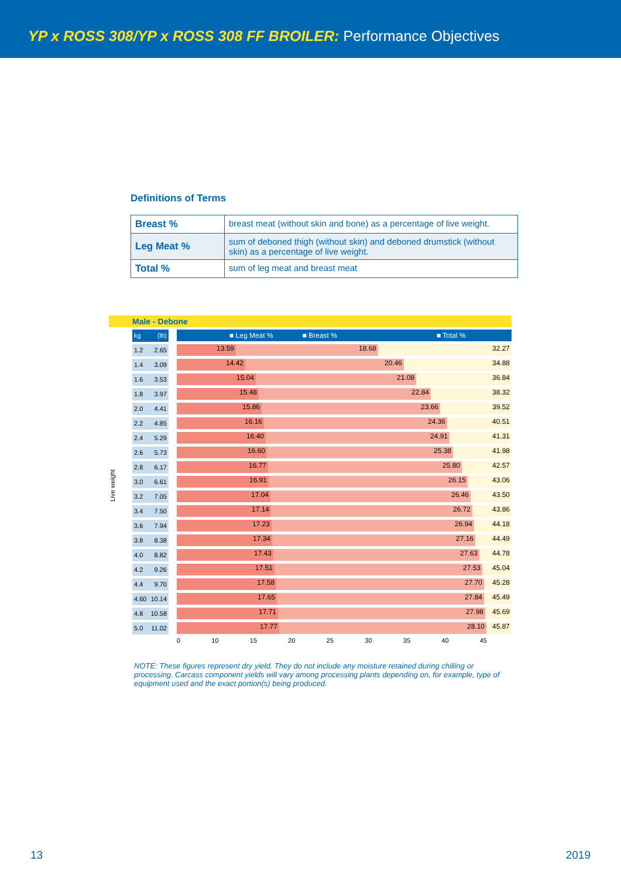YP x ROSS 308/YP x ROSS 308 FF BROILER: Performance Objectives
Definitions of Terms
| Breast % | breast meat (without skin and bone) as a percentage of live weight. |
| Leg Meat % | sum of deboned thigh (without skin) and deboned drumstick (without skin) as a percentage of live weight. |
| Total % | sum of leg meat and breast meat |
Male - Debone
Live weight
kg (lb)
1.2 2.65
1.4 3.09
1.6 3.53
1.8 3.97
2.0 4.41
2.2 4.85
2.4 5.29
2.6 5.73
2.8 6.17
3.0 6.61
3.2 7.05
3.4 7.50
3.6 7.94
3.8 8.38
4.0 8.82
4.2 9.26
4.4 9.70
4.60 10.14
4.8 10.58
5.0 11.02
■ Leg Meat % ■ Breast % ■ Total %
13.59 18.68 32.27
14.42 20.46 34.88
15.04 21.08 36.84
15.48 22.84 38.32
15.86 23.66 39.52
16.16 24.36 40.51
16.40 24.91 41.31
16.60 25.38 41.98
16.77 25.80 42.57
16.91 26.15 43.06
17.04 26.46 43.50
17.14 26.72 43.86
17.23 26.94 44.18
17.34 27.16 44.49
17.43 27.63 44.78
17.51 27.53 45.04
17.58 27.70 45.28
17.65 27.84 45.49
17.71 27.98 45.69
17.77 28.10 45.87
0 10 15 20 25 30 35 40 45
NOTE: These figures represent dry yield. They do not include any moisture retained during chilling or processing. Carcass component yields will vary among processing plants depending on, for example, type of equipment used and the exact portion(s) being produced.
13 2019